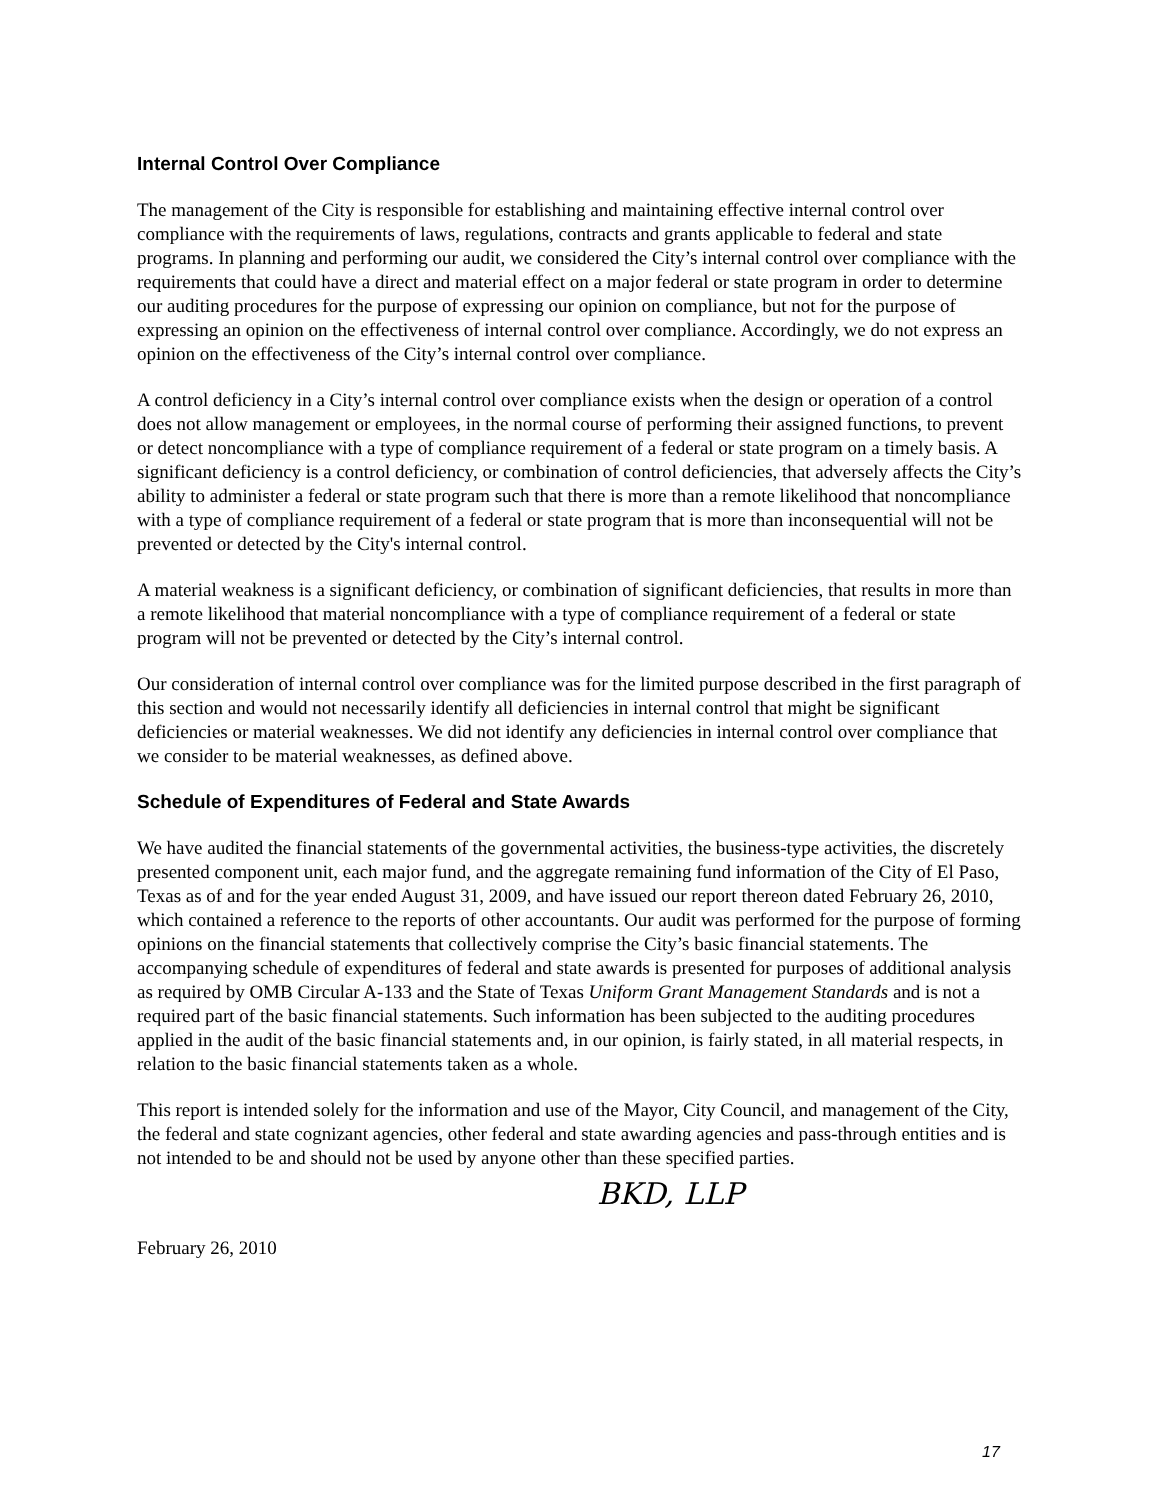Internal Control Over Compliance
The management of the City is responsible for establishing and maintaining effective internal control over compliance with the requirements of laws, regulations, contracts and grants applicable to federal and state programs. In planning and performing our audit, we considered the City’s internal control over compliance with the requirements that could have a direct and material effect on a major federal or state program in order to determine our auditing procedures for the purpose of expressing our opinion on compliance, but not for the purpose of expressing an opinion on the effectiveness of internal control over compliance. Accordingly, we do not express an opinion on the effectiveness of the City’s internal control over compliance.
A control deficiency in a City’s internal control over compliance exists when the design or operation of a control does not allow management or employees, in the normal course of performing their assigned functions, to prevent or detect noncompliance with a type of compliance requirement of a federal or state program on a timely basis. A significant deficiency is a control deficiency, or combination of control deficiencies, that adversely affects the City’s ability to administer a federal or state program such that there is more than a remote likelihood that noncompliance with a type of compliance requirement of a federal or state program that is more than inconsequential will not be prevented or detected by the City's internal control.
A material weakness is a significant deficiency, or combination of significant deficiencies, that results in more than a remote likelihood that material noncompliance with a type of compliance requirement of a federal or state program will not be prevented or detected by the City’s internal control.
Our consideration of internal control over compliance was for the limited purpose described in the first paragraph of this section and would not necessarily identify all deficiencies in internal control that might be significant deficiencies or material weaknesses. We did not identify any deficiencies in internal control over compliance that we consider to be material weaknesses, as defined above.
Schedule of Expenditures of Federal and State Awards
We have audited the financial statements of the governmental activities, the business-type activities, the discretely presented component unit, each major fund, and the aggregate remaining fund information of the City of El Paso, Texas as of and for the year ended August 31, 2009, and have issued our report thereon dated February 26, 2010, which contained a reference to the reports of other accountants. Our audit was performed for the purpose of forming opinions on the financial statements that collectively comprise the City’s basic financial statements. The accompanying schedule of expenditures of federal and state awards is presented for purposes of additional analysis as required by OMB Circular A-133 and the State of Texas Uniform Grant Management Standards and is not a required part of the basic financial statements. Such information has been subjected to the auditing procedures applied in the audit of the basic financial statements and, in our opinion, is fairly stated, in all material respects, in relation to the basic financial statements taken as a whole.
This report is intended solely for the information and use of the Mayor, City Council, and management of the City, the federal and state cognizant agencies, other federal and state awarding agencies and pass-through entities and is not intended to be and should not be used by anyone other than these specified parties.
BKD, LLP
February 26, 2010
17